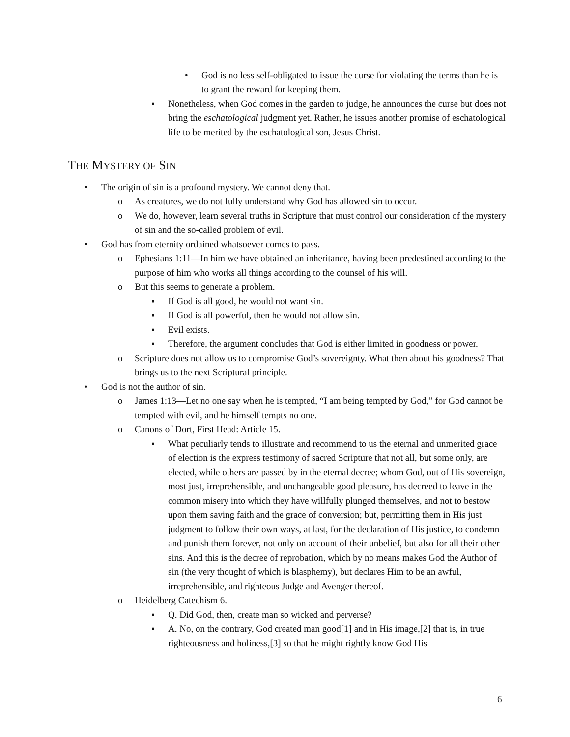• God is no less self-obligated to issue the curse for violating the terms than he is to grant the reward for keeping them.
▪ Nonetheless, when God comes in the garden to judge, he announces the curse but does not bring the eschatological judgment yet. Rather, he issues another promise of eschatological life to be merited by the eschatological son, Jesus Christ.
THE MYSTERY OF SIN
• The origin of sin is a profound mystery. We cannot deny that.
o As creatures, we do not fully understand why God has allowed sin to occur.
o We do, however, learn several truths in Scripture that must control our consideration of the mystery of sin and the so-called problem of evil.
• God has from eternity ordained whatsoever comes to pass.
o Ephesians 1:11—In him we have obtained an inheritance, having been predestined according to the purpose of him who works all things according to the counsel of his will.
o But this seems to generate a problem.
▪ If God is all good, he would not want sin.
▪ If God is all powerful, then he would not allow sin.
▪ Evil exists.
▪ Therefore, the argument concludes that God is either limited in goodness or power.
o Scripture does not allow us to compromise God’s sovereignty. What then about his goodness? That brings us to the next Scriptural principle.
• God is not the author of sin.
o James 1:13—Let no one say when he is tempted, “I am being tempted by God,” for God cannot be tempted with evil, and he himself tempts no one.
o Canons of Dort, First Head: Article 15.
▪ What peculiarly tends to illustrate and recommend to us the eternal and unmerited grace of election is the express testimony of sacred Scripture that not all, but some only, are elected, while others are passed by in the eternal decree; whom God, out of His sovereign, most just, irreprehensible, and unchangeable good pleasure, has decreed to leave in the common misery into which they have willfully plunged themselves, and not to bestow upon them saving faith and the grace of conversion; but, permitting them in His just judgment to follow their own ways, at last, for the declaration of His justice, to condemn and punish them forever, not only on account of their unbelief, but also for all their other sins. And this is the decree of reprobation, which by no means makes God the Author of sin (the very thought of which is blasphemy), but declares Him to be an awful, irreprehensible, and righteous Judge and Avenger thereof.
o Heidelberg Catechism 6.
▪ Q. Did God, then, create man so wicked and perverse?
▪ A. No, on the contrary, God created man good[1] and in His image,[2] that is, in true righteousness and holiness,[3] so that he might rightly know God His
6